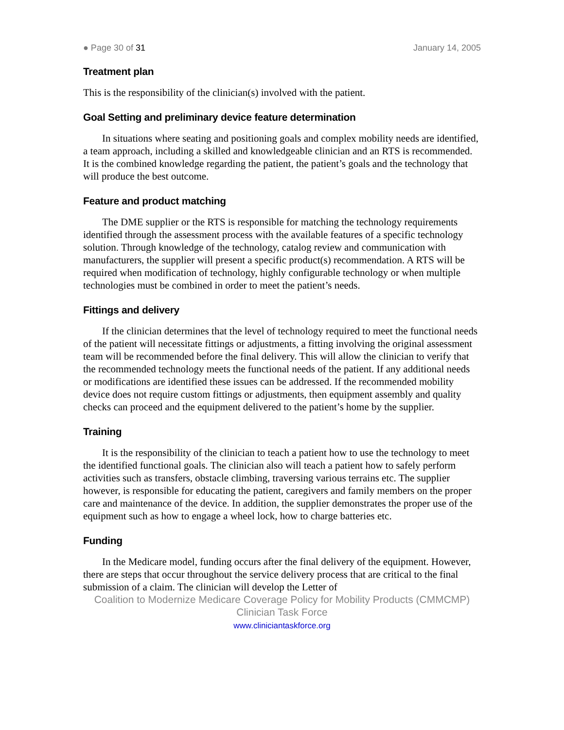● Page 30 of 31 January 14, 2005
Treatment plan
This is the responsibility of the clinician(s) involved with the patient.
Goal Setting and preliminary device feature determination
In situations where seating and positioning goals and complex mobility needs are identified, a team approach, including a skilled and knowledgeable clinician and an RTS is recommended. It is the combined knowledge regarding the patient, the patient’s goals and the technology that will produce the best outcome.
Feature and product matching
The DME supplier or the RTS is responsible for matching the technology requirements identified through the assessment process with the available features of a specific technology solution. Through knowledge of the technology, catalog review and communication with manufacturers, the supplier will present a specific product(s) recommendation. A RTS will be required when modification of technology, highly configurable technology or when multiple technologies must be combined in order to meet the patient’s needs.
Fittings and delivery
If the clinician determines that the level of technology required to meet the functional needs of the patient will necessitate fittings or adjustments, a fitting involving the original assessment team will be recommended before the final delivery. This will allow the clinician to verify that the recommended technology meets the functional needs of the patient. If any additional needs or modifications are identified these issues can be addressed. If the recommended mobility device does not require custom fittings or adjustments, then equipment assembly and quality checks can proceed and the equipment delivered to the patient’s home by the supplier.
Training
It is the responsibility of the clinician to teach a patient how to use the technology to meet the identified functional goals. The clinician also will teach a patient how to safely perform activities such as transfers, obstacle climbing, traversing various terrains etc. The supplier however, is responsible for educating the patient, caregivers and family members on the proper care and maintenance of the device. In addition, the supplier demonstrates the proper use of the equipment such as how to engage a wheel lock, how to charge batteries etc.
Funding
In the Medicare model, funding occurs after the final delivery of the equipment. However, there are steps that occur throughout the service delivery process that are critical to the final submission of a claim. The clinician will develop the Letter of
Coalition to Modernize Medicare Coverage Policy for Mobility Products (CMMCMP)
Clinician Task Force
www.cliniciantaskforce.org